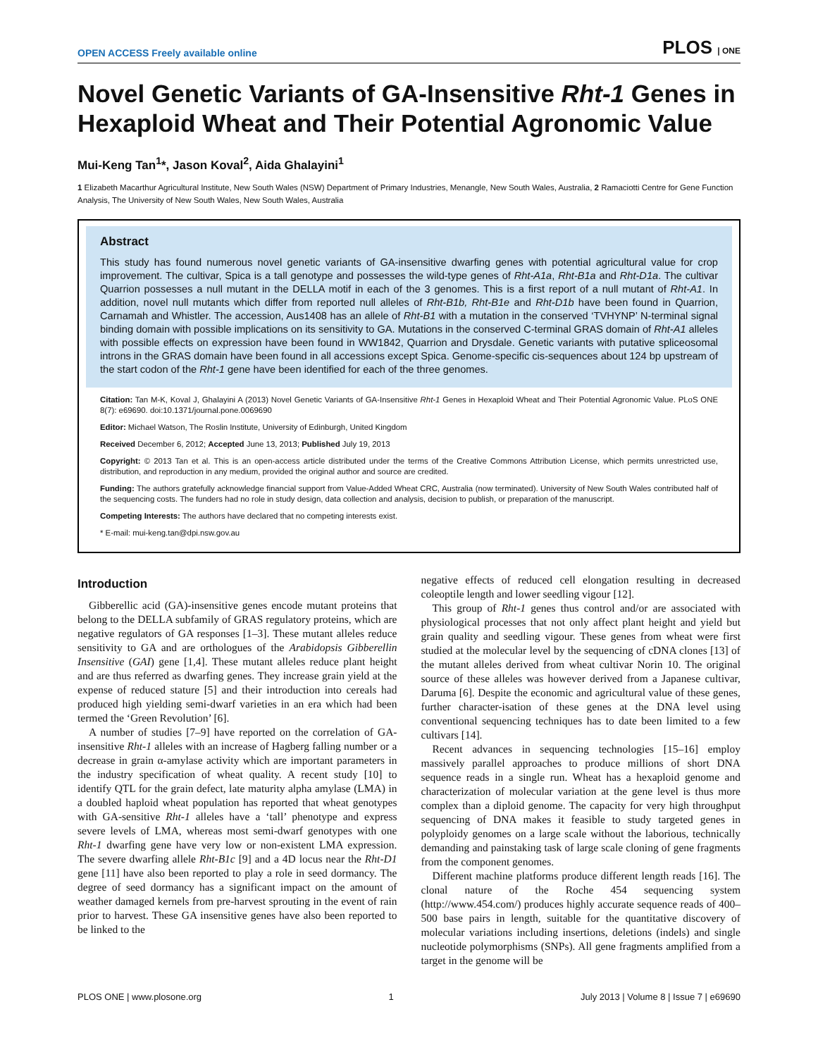OPEN ACCESS Freely available online PLOS | ONE
Novel Genetic Variants of GA-Insensitive Rht-1 Genes in Hexaploid Wheat and Their Potential Agronomic Value
Mui-Keng Tan<sup>1</sup>*, Jason Koval<sup>2</sup>, Aida Ghalayini<sup>1</sup>
1 Elizabeth Macarthur Agricultural Institute, New South Wales (NSW) Department of Primary Industries, Menangle, New South Wales, Australia, 2 Ramaciotti Centre for Gene Function Analysis, The University of New South Wales, New South Wales, Australia
Abstract
This study has found numerous novel genetic variants of GA-insensitive dwarfing genes with potential agricultural value for crop improvement. The cultivar, Spica is a tall genotype and possesses the wild-type genes of Rht-A1a, Rht-B1a and Rht-D1a. The cultivar Quarrion possesses a null mutant in the DELLA motif in each of the 3 genomes. This is a first report of a null mutant of Rht-A1. In addition, novel null mutants which differ from reported null alleles of Rht-B1b, Rht-B1e and Rht-D1b have been found in Quarrion, Carnamah and Whistler. The accession, Aus1408 has an allele of Rht-B1 with a mutation in the conserved ‘TVHYNP’ N-terminal signal binding domain with possible implications on its sensitivity to GA. Mutations in the conserved C-terminal GRAS domain of Rht-A1 alleles with possible effects on expression have been found in WW1842, Quarrion and Drysdale. Genetic variants with putative spliceosomal introns in the GRAS domain have been found in all accessions except Spica. Genome-specific cis-sequences about 124 bp upstream of the start codon of the Rht-1 gene have been identified for each of the three genomes.
Citation: Tan M-K, Koval J, Ghalayini A (2013) Novel Genetic Variants of GA-Insensitive Rht-1 Genes in Hexaploid Wheat and Their Potential Agronomic Value. PLoS ONE 8(7): e69690. doi:10.1371/journal.pone.0069690
Editor: Michael Watson, The Roslin Institute, University of Edinburgh, United Kingdom
Received December 6, 2012; Accepted June 13, 2013; Published July 19, 2013
Copyright: © 2013 Tan et al. This is an open-access article distributed under the terms of the Creative Commons Attribution License, which permits unrestricted use, distribution, and reproduction in any medium, provided the original author and source are credited.
Funding: The authors gratefully acknowledge financial support from Value-Added Wheat CRC, Australia (now terminated). University of New South Wales contributed half of the sequencing costs. The funders had no role in study design, data collection and analysis, decision to publish, or preparation of the manuscript.
Competing Interests: The authors have declared that no competing interests exist.
* E-mail: mui-keng.tan@dpi.nsw.gov.au
Introduction
Gibberellic acid (GA)-insensitive genes encode mutant proteins that belong to the DELLA subfamily of GRAS regulatory proteins, which are negative regulators of GA responses [1–3]. These mutant alleles reduce sensitivity to GA and are orthologues of the Arabidopsis Gibberellin Insensitive (GAI) gene [1,4]. These mutant alleles reduce plant height and are thus referred as dwarfing genes. They increase grain yield at the expense of reduced stature [5] and their introduction into cereals had produced high yielding semi-dwarf varieties in an era which had been termed the ‘Green Revolution’ [6].
A number of studies [7–9] have reported on the correlation of GA-insensitive Rht-1 alleles with an increase of Hagberg falling number or a decrease in grain α-amylase activity which are important parameters in the industry specification of wheat quality. A recent study [10] to identify QTL for the grain defect, late maturity alpha amylase (LMA) in a doubled haploid wheat population has reported that wheat genotypes with GA-sensitive Rht-1 alleles have a ‘tall’ phenotype and express severe levels of LMA, whereas most semi-dwarf genotypes with one Rht-1 dwarfing gene have very low or non-existent LMA expression. The severe dwarfing allele Rht-B1c [9] and a 4D locus near the Rht-D1 gene [11] have also been reported to play a role in seed dormancy. The degree of seed dormancy has a significant impact on the amount of weather damaged kernels from pre-harvest sprouting in the event of rain prior to harvest. These GA insensitive genes have also been reported to be linked to the
negative effects of reduced cell elongation resulting in decreased coleoptile length and lower seedling vigour [12].
This group of Rht-1 genes thus control and/or are associated with physiological processes that not only affect plant height and yield but grain quality and seedling vigour. These genes from wheat were first studied at the molecular level by the sequencing of cDNA clones [13] of the mutant alleles derived from wheat cultivar Norin 10. The original source of these alleles was however derived from a Japanese cultivar, Daruma [6]. Despite the economic and agricultural value of these genes, further character-isation of these genes at the DNA level using conventional sequencing techniques has to date been limited to a few cultivars [14].
Recent advances in sequencing technologies [15–16] employ massively parallel approaches to produce millions of short DNA sequence reads in a single run. Wheat has a hexaploid genome and characterization of molecular variation at the gene level is thus more complex than a diploid genome. The capacity for very high throughput sequencing of DNA makes it feasible to study targeted genes in polyploidy genomes on a large scale without the laborious, technically demanding and painstaking task of large scale cloning of gene fragments from the component genomes.
Different machine platforms produce different length reads [16]. The clonal nature of the Roche 454 sequencing system (http://www.454.com/) produces highly accurate sequence reads of 400–500 base pairs in length, suitable for the quantitative discovery of molecular variations including insertions, deletions (indels) and single nucleotide polymorphisms (SNPs). All gene fragments amplified from a target in the genome will be
PLOS ONE | www.plosone.org 1 July 2013 | Volume 8 | Issue 7 | e69690